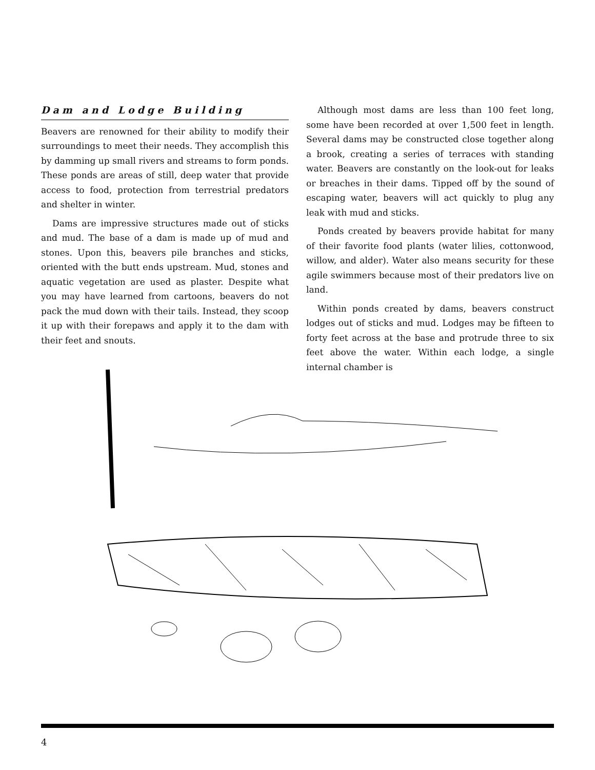Dam and Lodge Building
Beavers are renowned for their ability to modify their surroundings to meet their needs. They accomplish this by damming up small rivers and streams to form ponds. These ponds are areas of still, deep water that provide access to food, protection from terrestrial predators and shelter in winter.
Dams are impressive structures made out of sticks and mud. The base of a dam is made up of mud and stones. Upon this, beavers pile branches and sticks, oriented with the butt ends upstream. Mud, stones and aquatic vegetation are used as plaster. Despite what you may have learned from cartoons, beavers do not pack the mud down with their tails. Instead, they scoop it up with their forepaws and apply it to the dam with their feet and snouts.
Although most dams are less than 100 feet long, some have been recorded at over 1,500 feet in length. Several dams may be constructed close together along a brook, creating a series of terraces with standing water. Beavers are constantly on the look-out for leaks or breaches in their dams. Tipped off by the sound of escaping water, beavers will act quickly to plug any leak with mud and sticks.
Ponds created by beavers provide habitat for many of their favorite food plants (water lilies, cottonwood, willow, and alder). Water also means security for these agile swimmers because most of their predators live on land.
Within ponds created by dams, beavers construct lodges out of sticks and mud. Lodges may be fifteen to forty feet across at the base and protrude three to six feet above the water. Within each lodge, a single internal chamber is
4